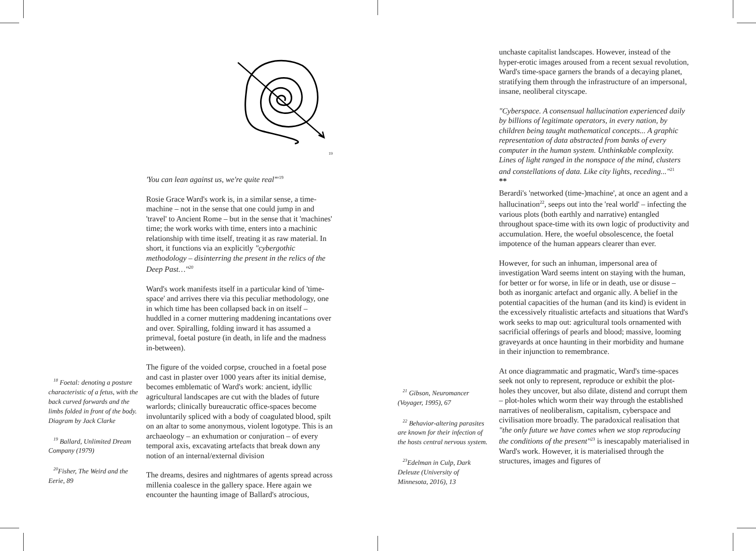19
'You can lean against us, we're quite real'"<sup>19</sup>
Rosie Grace Ward's work is, in a similar sense, a time-machine – not in the sense that one could jump in and 'travel' to Ancient Rome – but in the sense that it 'machines' time; the work works with time, enters into a machinic relationship with time itself, treating it as raw material. In short, it functions via an explicitly "cybergothic methodology – disinterring the present in the relics of the Deep Past…"<sup>20</sup>
Ward's work manifests itself in a particular kind of 'time-space' and arrives there via this peculiar methodology, one in which time has been collapsed back in on itself – huddled in a corner muttering maddening incantations over and over. Spiralling, folding inward it has assumed a primeval, foetal posture (in death, in life and the madness in-between).
The figure of the voided corpse, crouched in a foetal pose and cast in plaster over 1000 years after its initial demise, becomes emblematic of Ward's work: ancient, idyllic agricultural landscapes are cut with the blades of future warlords; clinically bureaucratic office-spaces become involuntarily spliced with a body of coagulated blood, spilt on an altar to some anonymous, violent logotype. This is an archaeology – an exhumation or conjuration – of every temporal axis, excavating artefacts that break down any notion of an internal/external division
The dreams, desires and nightmares of agents spread across millenia coalesce in the gallery space. Here again we encounter the haunting image of Ballard's atrocious,
<sup>18</sup> Foetal: denoting a posture characteristic of a fetus, with the back curved forwards and the limbs folded in front of the body. Diagram by Jack Clarke
<sup>19</sup> Ballard, Unlimited Dream Company (1979)
<sup>20</sup> Fisher, The Weird and the Eerie, 89
<sup>21</sup> Gibson, Neuromancer (Voyager, 1995), 67
<sup>22</sup> Behavior-altering parasites are known for their infection of the hosts central nervous system.
<sup>23</sup> Edelman in Culp, Dark Deleuze (University of Minnesota, 2016), 13
unchaste capitalist landscapes. However, instead of the hyper-erotic images aroused from a recent sexual revolution, Ward's time-space garners the brands of a decaying planet, stratifying them through the infrastructure of an impersonal, insane, neoliberal cityscape.
"Cyberspace. A consensual hallucination experienced daily by billions of legitimate operators, in every nation, by children being taught mathematical concepts... A graphic representation of data abstracted from banks of every computer in the human system. Unthinkable complexity. Lines of light ranged in the nonspace of the mind, clusters and constellations of data. Like city lights, receding..."<sup>21</sup>
**
Berardi's 'networked (time-)machine', at once an agent and a hallucination<sup>22</sup>, seeps out into the 'real world' – infecting the various plots (both earthly and narrative) entangled throughout space-time with its own logic of productivity and accumulation. Here, the woeful obsolescence, the foetal impotence of the human appears clearer than ever.
However, for such an inhuman, impersonal area of investigation Ward seems intent on staying with the human, for better or for worse, in life or in death, use or disuse – both as inorganic artefact and organic ally. A belief in the potential capacities of the human (and its kind) is evident in the excessively ritualistic artefacts and situations that Ward's work seeks to map out: agricultural tools ornamented with sacrificial offerings of pearls and blood; massive, looming graveyards at once haunting in their morbidity and humane in their injunction to remembrance.
At once diagrammatic and pragmatic, Ward's time-spaces seek not only to represent, reproduce or exhibit the plot-holes they uncover, but also dilate, distend and corrupt them – plot-holes which worm their way through the established narratives of neoliberalism, capitalism, cyberspace and civilisation more broadly. The paradoxical realisation that "the only future we have comes when we stop reproducing the conditions of the present"<sup>23</sup> is inescapably materialised in Ward's work. However, it is materialised through the structures, images and figures of